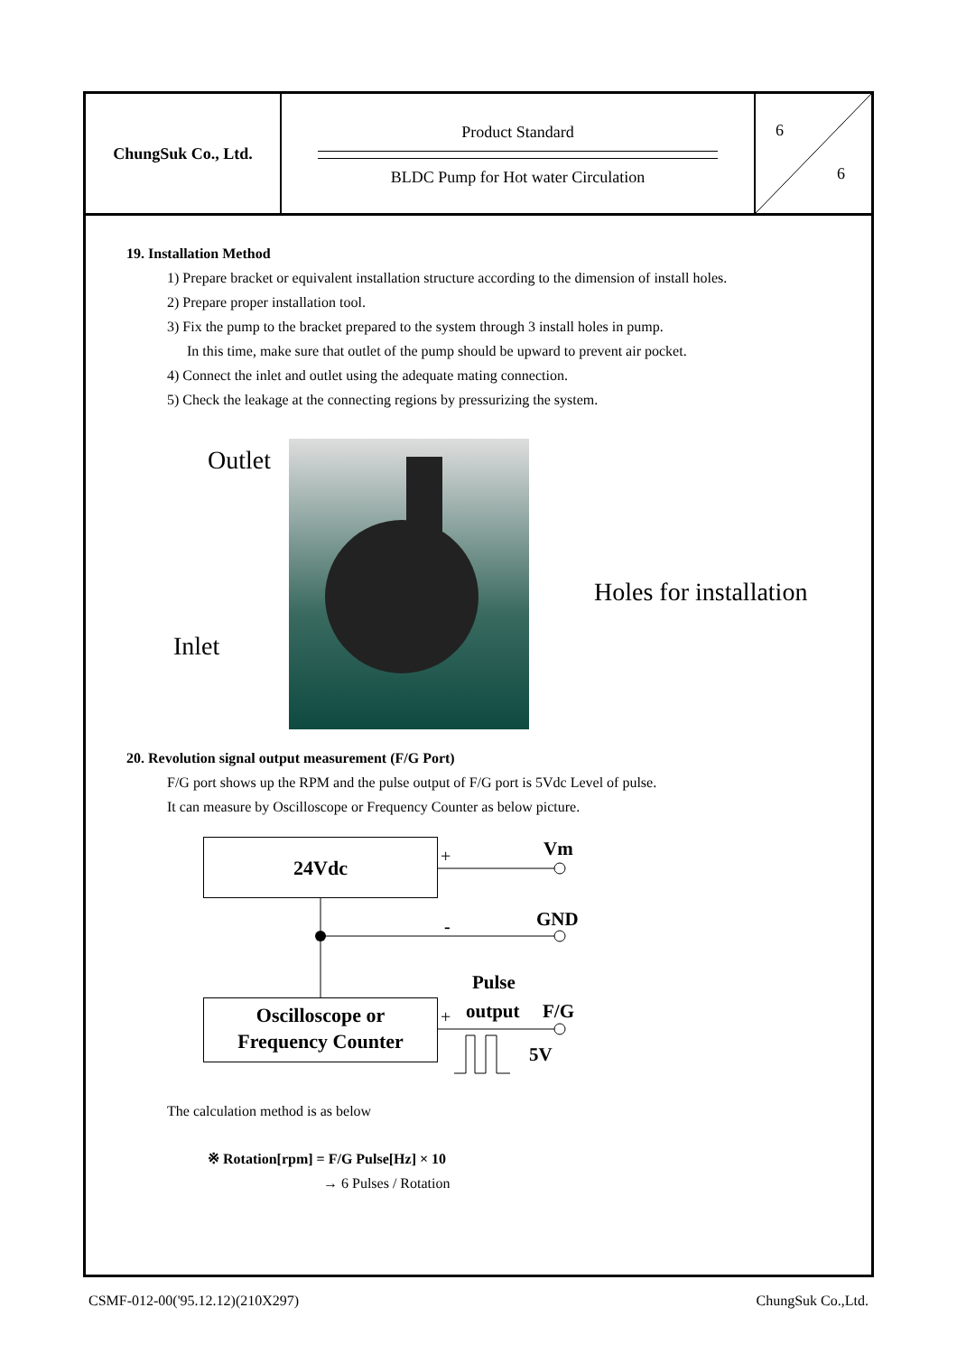ChungSuk Co., Ltd.
Product Standard
BLDC Pump for Hot water Circulation
6
6
19. Installation Method
1) Prepare bracket or equivalent installation structure according to the dimension of install holes.
2) Prepare proper installation tool.
3) Fix the pump to the bracket prepared to the system through 3 install holes in pump.
In this time, make sure that outlet of the pump should be upward to prevent air pocket.
4) Connect the inlet and outlet using the adequate mating connection.
5) Check the leakage at the connecting regions by pressurizing the system.
Outlet
Inlet
Holes for installation
20. Revolution signal output measurement (F/G Port)
F/G port shows up the RPM and the pulse output of F/G port is 5Vdc Level of pulse.
It can measure by Oscilloscope or Frequency Counter as below picture.
24Vdc
Oscilloscope or
Frequency Counter
Vm +
GND -
Pulse
+ output F/G
5V
The calculation method is as below
※ Rotation[rpm] = F/G Pulse[Hz] × 10
→ 6 Pulses / Rotation
CSMF-012-00('95.12.12)(210X297) ChungSuk Co.,Ltd.